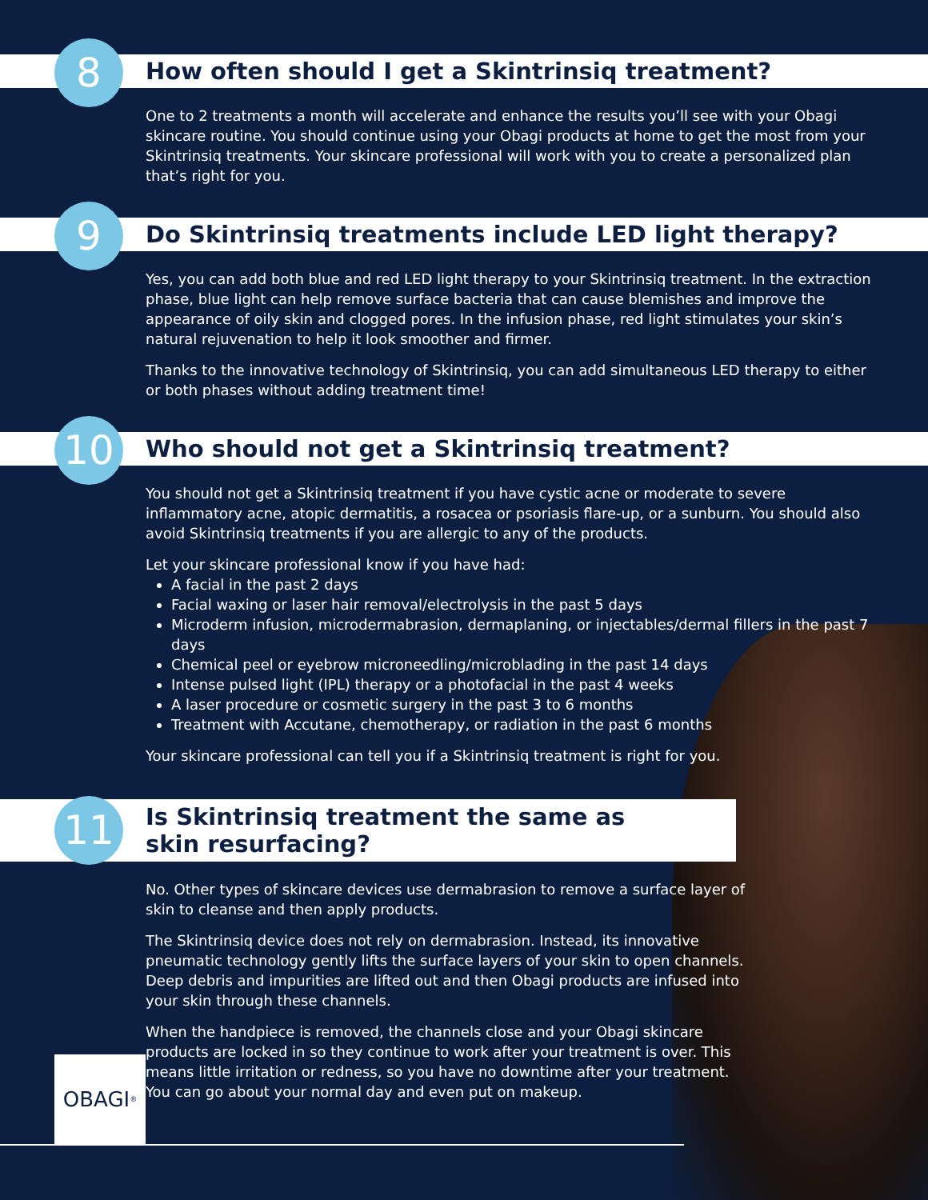How often should I get a Skintrinsiq treatment?
8
One to 2 treatments a month will accelerate and enhance the results you’ll see with your Obagi skincare routine. You should continue using your Obagi products at home to get the most from your Skintrinsiq treatments. Your skincare professional will work with you to create a personalized plan that’s right for you.
Do Skintrinsiq treatments include LED light therapy?
9
Yes, you can add both blue and red LED light therapy to your Skintrinsiq treatment. In the extraction phase, blue light can help remove surface bacteria that can cause blemishes and improve the appearance of oily skin and clogged pores. In the infusion phase, red light stimulates your skin’s natural rejuvenation to help it look smoother and firmer.
Thanks to the innovative technology of Skintrinsiq, you can add simultaneous LED therapy to either or both phases without adding treatment time!
Who should not get a Skintrinsiq treatment?
10
You should not get a Skintrinsiq treatment if you have cystic acne or moderate to severe inflammatory acne, atopic dermatitis, a rosacea or psoriasis flare-up, or a sunburn. You should also avoid Skintrinsiq treatments if you are allergic to any of the products.
Let your skincare professional know if you have had:
A facial in the past 2 days
Facial waxing or laser hair removal/electrolysis in the past 5 days
Microderm infusion, microdermabrasion, dermaplaning, or injectables/dermal fillers in the past 7 days
Chemical peel or eyebrow microneedling/microblading in the past 14 days
Intense pulsed light (IPL) therapy or a photofacial in the past 4 weeks
A laser procedure or cosmetic surgery in the past 3 to 6 months
Treatment with Accutane, chemotherapy, or radiation in the past 6 months
Your skincare professional can tell you if a Skintrinsiq treatment is right for you.
Is Skintrinsiq treatment the same as
skin resurfacing?
11
No. Other types of skincare devices use dermabrasion to remove a surface layer of skin to cleanse and then apply products.
The Skintrinsiq device does not rely on dermabrasion. Instead, its innovative pneumatic technology gently lifts the surface layers of your skin to open channels. Deep debris and impurities are lifted out and then Obagi products are infused into your skin through these channels.
When the handpiece is removed, the channels close and your Obagi skincare products are locked in so they continue to work after your treatment is over. This means little irritation or redness, so you have no downtime after your treatment. You can go about your normal day and even put on makeup.
OBAGI<sup>®</sup>